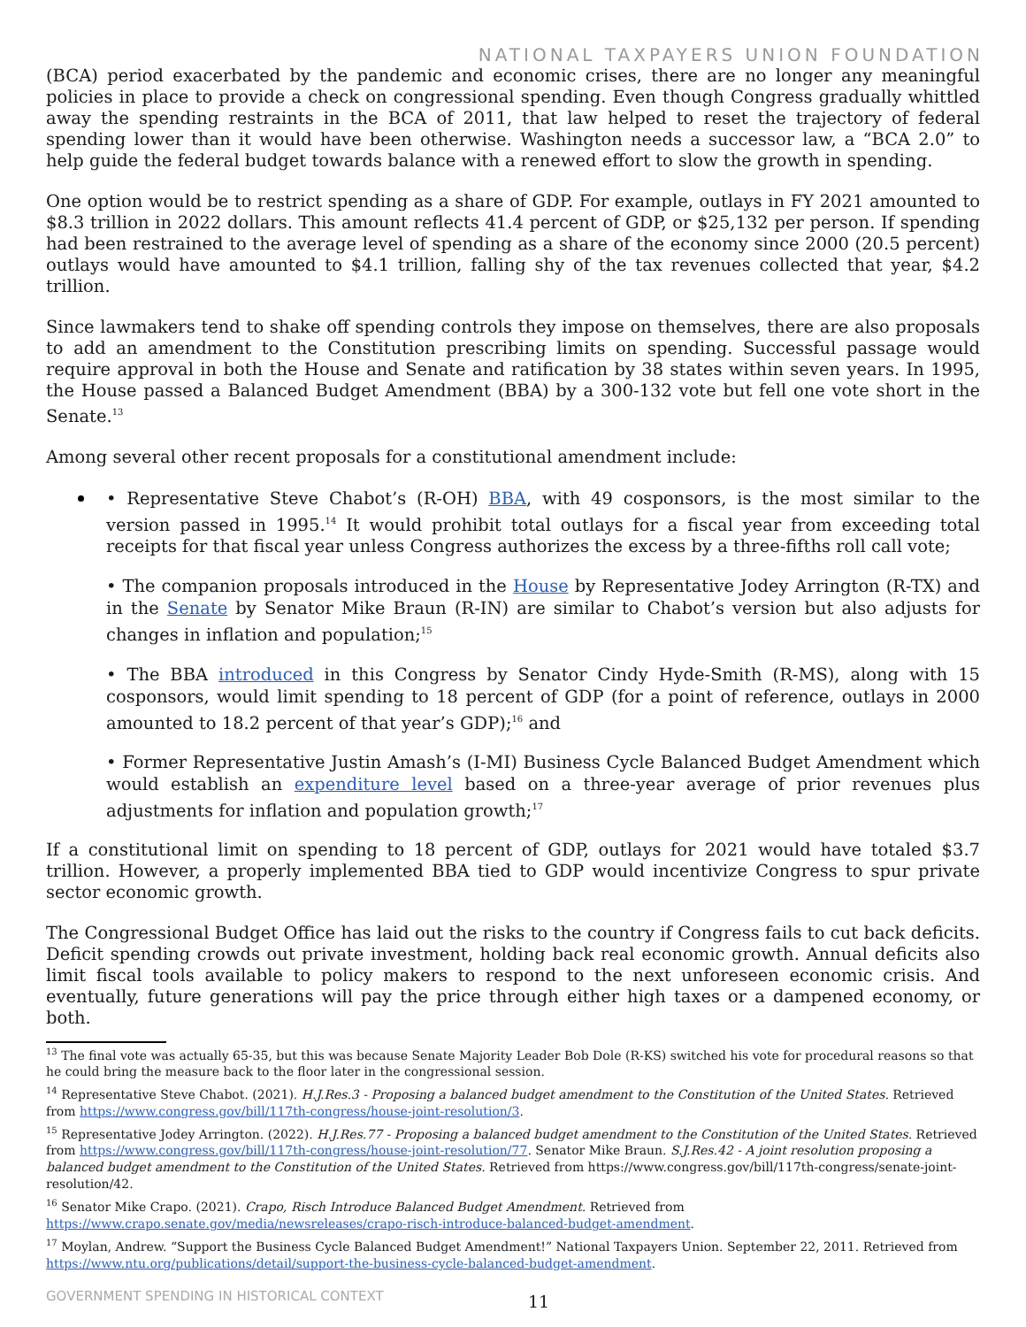NATIONAL TAXPAYERS UNION FOUNDATION
(BCA) period exacerbated by the pandemic and economic crises, there are no longer any meaningful policies in place to provide a check on congressional spending. Even though Congress gradually whittled away the spending restraints in the BCA of 2011, that law helped to reset the trajectory of federal spending lower than it would have been otherwise. Washington needs a successor law, a “BCA 2.0” to help guide the federal budget towards balance with a renewed effort to slow the growth in spending.
One option would be to restrict spending as a share of GDP. For example, outlays in FY 2021 amounted to $8.3 trillion in 2022 dollars. This amount reflects 41.4 percent of GDP, or $25,132 per person. If spending had been restrained to the average level of spending as a share of the economy since 2000 (20.5 percent) outlays would have amounted to $4.1 trillion, falling shy of the tax revenues collected that year, $4.2 trillion.
Since lawmakers tend to shake off spending controls they impose on themselves, there are also proposals to add an amendment to the Constitution prescribing limits on spending. Successful passage would require approval in both the House and Senate and ratification by 38 states within seven years. In 1995, the House passed a Balanced Budget Amendment (BBA) by a 300-132 vote but fell one vote short in the Senate.<sup>13</sup>
Among several other recent proposals for a constitutional amendment include:
• Representative Steve Chabot’s (R-OH) BBA, with 49 cosponsors, is the most similar to the version passed in 1995.<sup>14</sup> It would prohibit total outlays for a fiscal year from exceeding total receipts for that fiscal year unless Congress authorizes the excess by a three-fifths roll call vote;
• The companion proposals introduced in the House by Representative Jodey Arrington (R-TX) and in the Senate by Senator Mike Braun (R-IN) are similar to Chabot’s version but also adjusts for changes in inflation and population;<sup>15</sup>
• The BBA introduced in this Congress by Senator Cindy Hyde-Smith (R-MS), along with 15 cosponsors, would limit spending to 18 percent of GDP (for a point of reference, outlays in 2000 amounted to 18.2 percent of that year’s GDP);<sup>16</sup> and
• Former Representative Justin Amash’s (I-MI) Business Cycle Balanced Budget Amendment which would establish an expenditure level based on a three-year average of prior revenues plus adjustments for inflation and population growth;<sup>17</sup>
If a constitutional limit on spending to 18 percent of GDP, outlays for 2021 would have totaled $3.7 trillion. However, a properly implemented BBA tied to GDP would incentivize Congress to spur private sector economic growth.
The Congressional Budget Office has laid out the risks to the country if Congress fails to cut back deficits. Deficit spending crowds out private investment, holding back real economic growth. Annual deficits also limit fiscal tools available to policy makers to respond to the next unforeseen economic crisis. And eventually, future generations will pay the price through either high taxes or a dampened economy, or both.
<sup>13</sup> The final vote was actually 65-35, but this was because Senate Majority Leader Bob Dole (R-KS) switched his vote for procedural reasons so that he could bring the measure back to the floor later in the congressional session.
<sup>14</sup> Representative Steve Chabot. (2021). H.J.Res.3 - Proposing a balanced budget amendment to the Constitution of the United States. Retrieved from https://www.congress.gov/bill/117th-congress/house-joint-resolution/3.
<sup>15</sup> Representative Jodey Arrington. (2022). H.J.Res.77 - Proposing a balanced budget amendment to the Constitution of the United States. Retrieved from https://www.congress.gov/bill/117th-congress/house-joint-resolution/77. Senator Mike Braun. S.J.Res.42 - A joint resolution proposing a balanced budget amendment to the Constitution of the United States. Retrieved from https://www.congress.gov/bill/117th-congress/senate-joint-resolution/42.
<sup>16</sup> Senator Mike Crapo. (2021). Crapo, Risch Introduce Balanced Budget Amendment. Retrieved from https://www.crapo.senate.gov/media/newsreleases/crapo-risch-introduce-balanced-budget-amendment.
<sup>17</sup> Moylan, Andrew. “Support the Business Cycle Balanced Budget Amendment!” National Taxpayers Union. September 22, 2011. Retrieved from https://www.ntu.org/publications/detail/support-the-business-cycle-balanced-budget-amendment.
GOVERNMENT SPENDING IN HISTORICAL CONTEXT
11